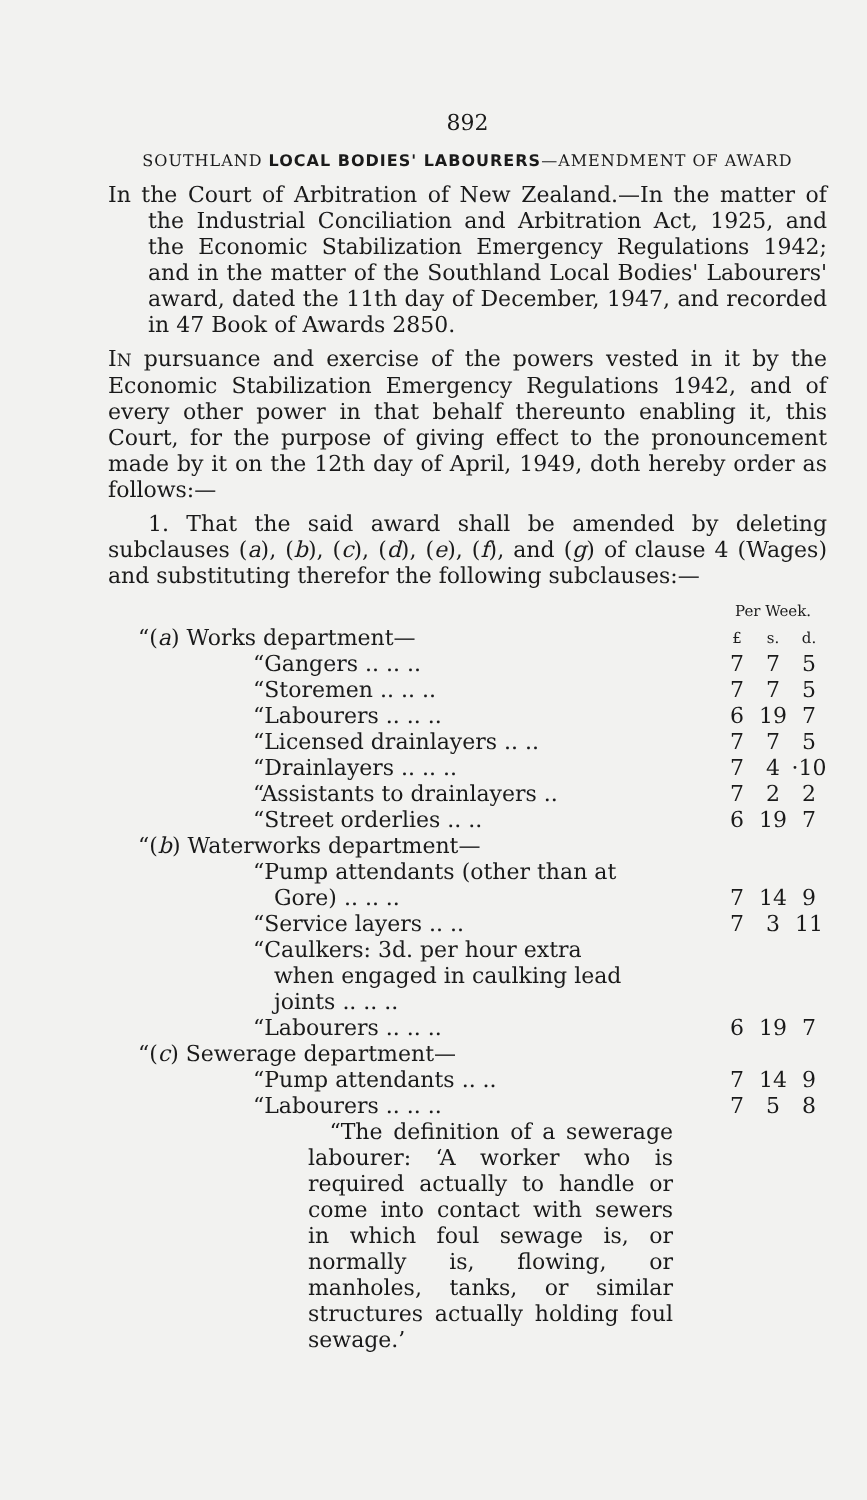892
SOUTHLAND LOCAL BODIES' LABOURERS—AMENDMENT OF AWARD
In the Court of Arbitration of New Zealand.—In the matter of the Industrial Conciliation and Arbitration Act, 1925, and the Economic Stabilization Emergency Regulations 1942; and in the matter of the Southland Local Bodies' Labourers' award, dated the 11th day of December, 1947, and recorded in 47 Book of Awards 2850.
IN pursuance and exercise of the powers vested in it by the Economic Stabilization Emergency Regulations 1942, and of every other power in that behalf thereunto enabling it, this Court, for the purpose of giving effect to the pronouncement made by it on the 12th day of April, 1949, doth hereby order as follows:—
1. That the said award shall be amended by deleting subclauses (a), (b), (c), (d), (e), (f), and (g) of clause 4 (Wages) and substituting therefor the following subclauses:—
| | Per Week. | | |
| “( a ) Works department— | £ | s. | d. |
| “Gangers .. .. .. | 7 | 7 | 5 |
| “Storemen .. .. .. | 7 | 7 | 5 |
| “Labourers .. .. .. | 6 | 19 | 7 |
| “Licensed drainlayers .. .. | 7 | 7 | 5 |
| “Drainlayers .. .. .. | 7 | 4 | ·10 |
| “Assistants to drainlayers .. | 7 | 2 | 2 |
| “Street orderlies .. .. | 6 | 19 | 7 |
| “( b ) Waterworks department— | | | |
| “Pump attendants (other than at Gore) .. .. .. | 7 | 14 | 9 |
| “Service layers .. .. | 7 | 3 | 11 |
| “Caulkers: 3d. per hour extra when engaged in caulking lead joints .. .. .. | | | |
| “Labourers .. .. .. | 6 | 19 | 7 |
| “( c ) Sewerage department— | | | |
| “Pump attendants .. .. | 7 | 14 | 9 |
| “Labourers .. .. .. | 7 | 5 | 8 |
| “The definition of a sewerage labourer: ‘A worker who is required actually to handle or come into contact with sewers in which foul sewage is, or normally is, flowing, or manholes, tanks, or similar structures actually holding foul sewage.’ | | | |